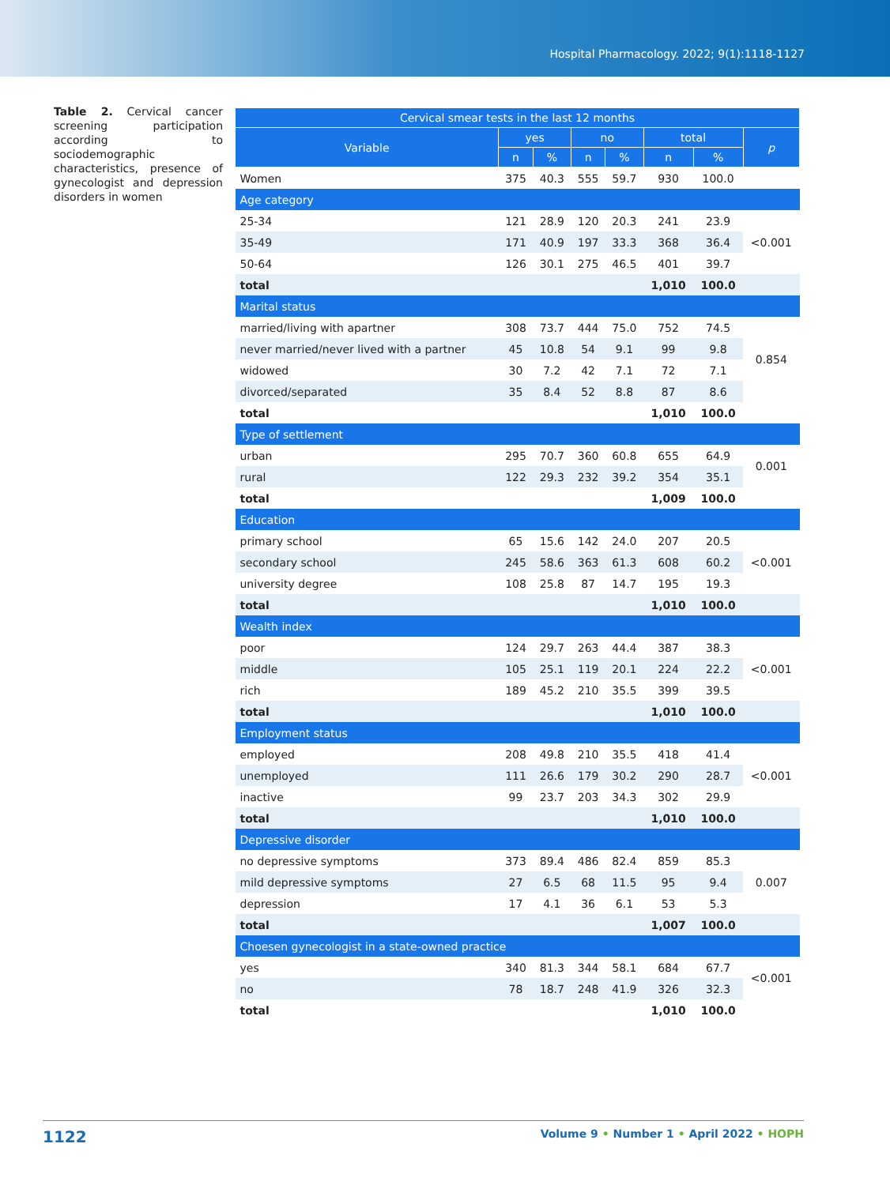Hospital Pharmacology. 2022; 9(1):1118-1127
Table 2. Cervical cancer screening participation according to sociodemographic characteristics, presence of gynecologist and depression disorders in women
| Cervical smear tests in the last 12 months | | | | | | | |
| --- | --- | --- | --- | --- | --- | --- | --- |
| Variable | yes | | no | | total | | p |
| | n | % | n | % | n | % | |
| Women | 375 | 40.3 | 555 | 59.7 | 930 | 100.0 | |
| Age category | | | | | | | |
| 25-34 | 121 | 28.9 | 120 | 20.3 | 241 | 23.9 | <0.001 |
| 35-49 | 171 | 40.9 | 197 | 33.3 | 368 | 36.4 | |
| 50-64 | 126 | 30.1 | 275 | 46.5 | 401 | 39.7 | |
| total | | | | | 1,010 | 100.0 | |
| Marital status | | | | | | | |
| married/living with apartner | 308 | 73.7 | 444 | 75.0 | 752 | 74.5 | 0.854 |
| never married/never lived with a partner | 45 | 10.8 | 54 | 9.1 | 99 | 9.8 | |
| widowed | 30 | 7.2 | 42 | 7.1 | 72 | 7.1 | |
| divorced/separated | 35 | 8.4 | 52 | 8.8 | 87 | 8.6 | |
| total | | | | | 1,010 | 100.0 | |
| Type of settlement | | | | | | | |
| urban | 295 | 70.7 | 360 | 60.8 | 655 | 64.9 | 0.001 |
| rural | 122 | 29.3 | 232 | 39.2 | 354 | 35.1 | |
| total | | | | | 1,009 | 100.0 | |
| Education | | | | | | | |
| primary school | 65 | 15.6 | 142 | 24.0 | 207 | 20.5 | <0.001 |
| secondary school | 245 | 58.6 | 363 | 61.3 | 608 | 60.2 | |
| university degree | 108 | 25.8 | 87 | 14.7 | 195 | 19.3 | |
| total | | | | | 1,010 | 100.0 | |
| Wealth index | | | | | | | |
| poor | 124 | 29.7 | 263 | 44.4 | 387 | 38.3 | <0.001 |
| middle | 105 | 25.1 | 119 | 20.1 | 224 | 22.2 | |
| rich | 189 | 45.2 | 210 | 35.5 | 399 | 39.5 | |
| total | | | | | 1,010 | 100.0 | |
| Employment status | | | | | | | |
| employed | 208 | 49.8 | 210 | 35.5 | 418 | 41.4 | <0.001 |
| unemployed | 111 | 26.6 | 179 | 30.2 | 290 | 28.7 | |
| inactive | 99 | 23.7 | 203 | 34.3 | 302 | 29.9 | |
| total | | | | | 1,010 | 100.0 | |
| Depressive disorder | | | | | | | |
| no depressive symptoms | 373 | 89.4 | 486 | 82.4 | 859 | 85.3 | 0.007 |
| mild depressive symptoms | 27 | 6.5 | 68 | 11.5 | 95 | 9.4 | |
| depression | 17 | 4.1 | 36 | 6.1 | 53 | 5.3 | |
| total | | | | | 1,007 | 100.0 | |
| Choesen gynecologist in a state-owned practice | | | | | | | |
| yes | 340 | 81.3 | 344 | 58.1 | 684 | 67.7 | <0.001 |
| no | 78 | 18.7 | 248 | 41.9 | 326 | 32.3 | |
| total | | | | | 1,010 | 100.0 | |
1122 Volume 9 • Number 1 • April 2022 • HOPH